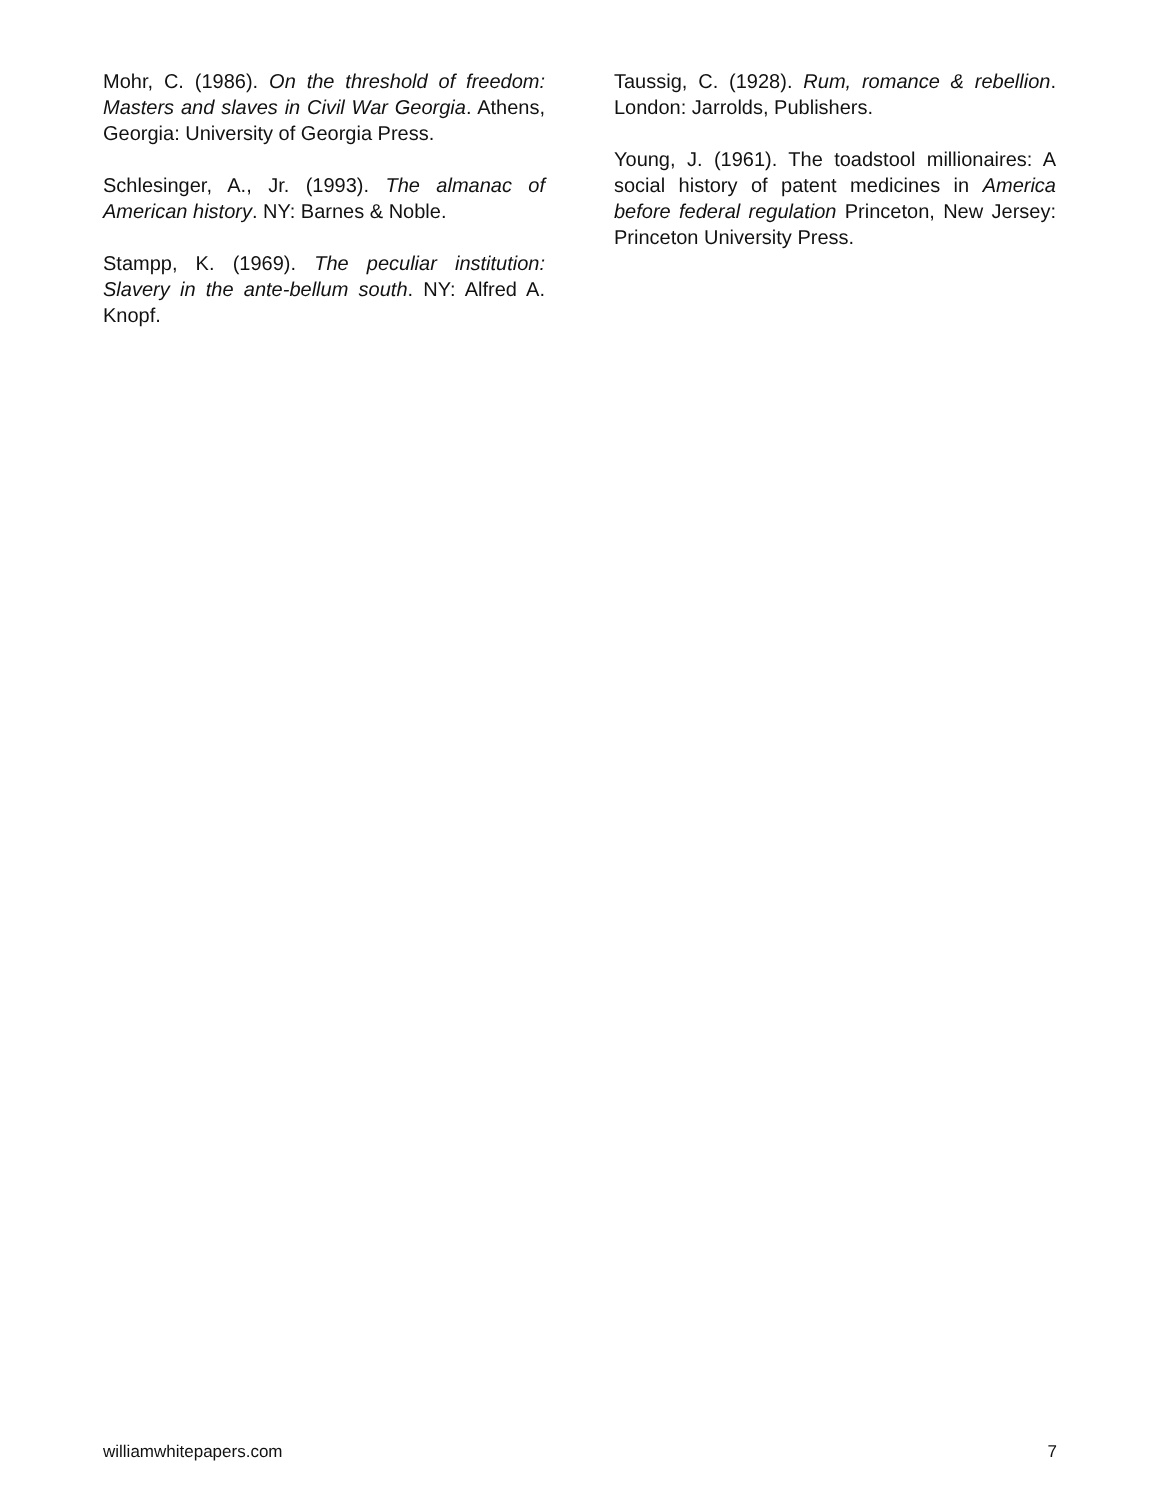Mohr, C. (1986). On the threshold of freedom: Masters and slaves in Civil War Georgia. Athens, Georgia: University of Georgia Press.
Schlesinger, A., Jr. (1993). The almanac of American history. NY: Barnes & Noble.
Stampp, K. (1969). The peculiar institution: Slavery in the ante-bellum south. NY: Alfred A. Knopf.
Taussig, C. (1928). Rum, romance & rebellion. London: Jarrolds, Publishers.
Young, J. (1961). The toadstool millionaires: A social history of patent medicines in America before federal regulation Princeton, New Jersey: Princeton University Press.
williamwhitepapers.com 7